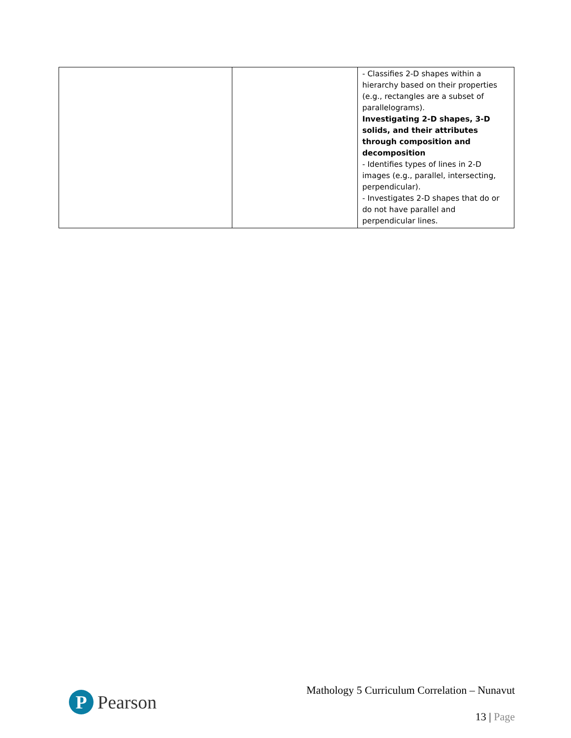| | | - Classifies 2-D shapes within a hierarchy based on their properties (e.g., rectangles are a subset of parallelograms). Investigating 2-D shapes, 3-D solids, and their attributes through composition and decomposition - Identifies types of lines in 2-D images (e.g., parallel, intersecting, perpendicular). - Investigates 2-D shapes that do or do not have parallel and perpendicular lines. |
P
Pearson
Mathology 5 Curriculum Correlation – Nunavut
13 | Page